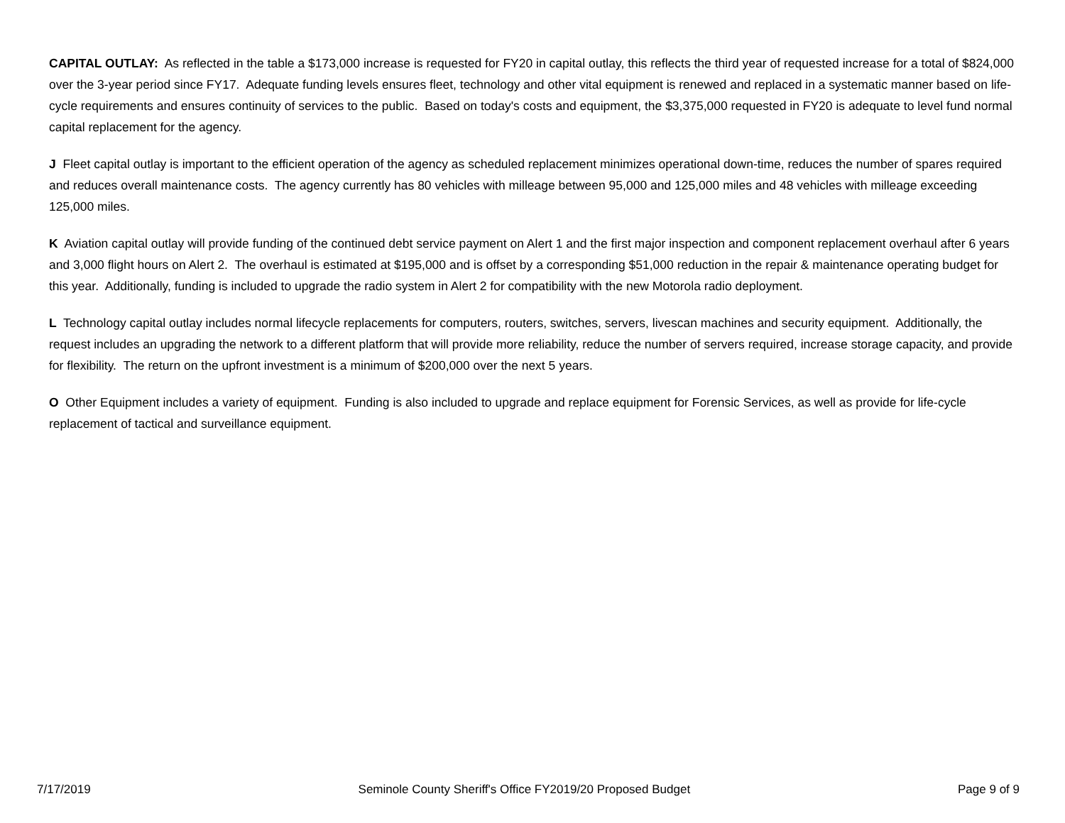CAPITAL OUTLAY: As reflected in the table a $173,000 increase is requested for FY20 in capital outlay, this reflects the third year of requested increase for a total of $824,000 over the 3-year period since FY17. Adequate funding levels ensures fleet, technology and other vital equipment is renewed and replaced in a systematic manner based on life-cycle requirements and ensures continuity of services to the public. Based on today's costs and equipment, the $3,375,000 requested in FY20 is adequate to level fund normal capital replacement for the agency.
J Fleet capital outlay is important to the efficient operation of the agency as scheduled replacement minimizes operational down-time, reduces the number of spares required and reduces overall maintenance costs. The agency currently has 80 vehicles with milleage between 95,000 and 125,000 miles and 48 vehicles with milleage exceeding 125,000 miles.
K Aviation capital outlay will provide funding of the continued debt service payment on Alert 1 and the first major inspection and component replacement overhaul after 6 years and 3,000 flight hours on Alert 2. The overhaul is estimated at $195,000 and is offset by a corresponding $51,000 reduction in the repair & maintenance operating budget for this year. Additionally, funding is included to upgrade the radio system in Alert 2 for compatibility with the new Motorola radio deployment.
L Technology capital outlay includes normal lifecycle replacements for computers, routers, switches, servers, livescan machines and security equipment. Additionally, the request includes an upgrading the network to a different platform that will provide more reliability, reduce the number of servers required, increase storage capacity, and provide for flexibility. The return on the upfront investment is a minimum of $200,000 over the next 5 years.
O Other Equipment includes a variety of equipment. Funding is also included to upgrade and replace equipment for Forensic Services, as well as provide for life-cycle replacement of tactical and surveillance equipment.
7/17/2019 Seminole County Sheriff's Office FY2019/20 Proposed Budget Page 9 of 9